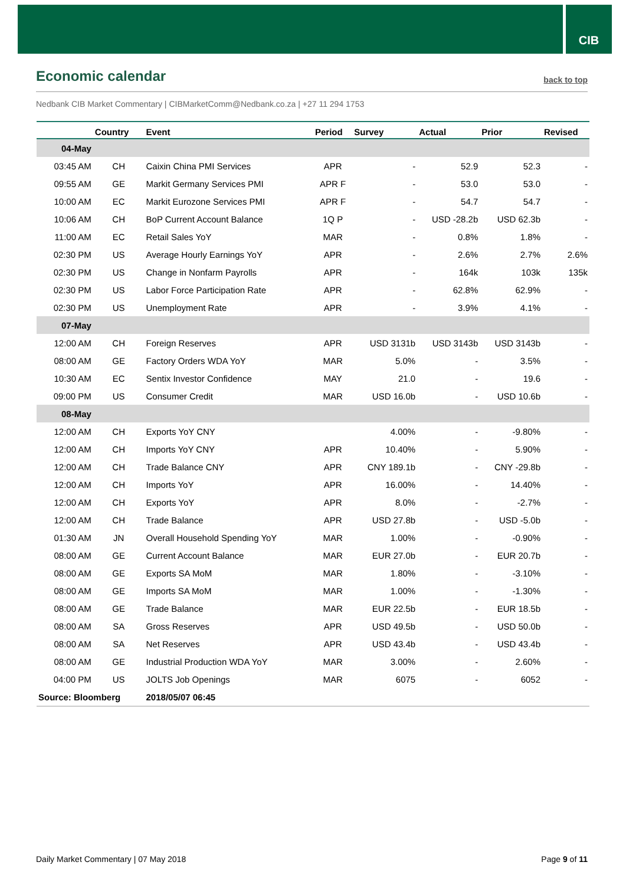CIB
Economic calendar
back to top
Nedbank CIB Market Commentary | CIBMarketComm@Nedbank.co.za | +27 11 294 1753
| | Country | Event | Period | Survey | Actual | Prior | Revised |
| --- | --- | --- | --- | --- | --- | --- | --- |
| 04-May | | | | | | | |
| 03:45 AM | CH | Caixin China PMI Services | APR | - | 52.9 | 52.3 | - |
| 09:55 AM | GE | Markit Germany Services PMI | APR F | - | 53.0 | 53.0 | - |
| 10:00 AM | EC | Markit Eurozone Services PMI | APR F | - | 54.7 | 54.7 | - |
| 10:06 AM | CH | BoP Current Account Balance | 1Q P | - | USD -28.2b | USD 62.3b | - |
| 11:00 AM | EC | Retail Sales YoY | MAR | - | 0.8% | 1.8% | - |
| 02:30 PM | US | Average Hourly Earnings YoY | APR | - | 2.6% | 2.7% | 2.6% |
| 02:30 PM | US | Change in Nonfarm Payrolls | APR | - | 164k | 103k | 135k |
| 02:30 PM | US | Labor Force Participation Rate | APR | - | 62.8% | 62.9% | - |
| 02:30 PM | US | Unemployment Rate | APR | - | 3.9% | 4.1% | - |
| 07-May | | | | | | | |
| 12:00 AM | CH | Foreign Reserves | APR | USD 3131b | USD 3143b | USD 3143b | - |
| 08:00 AM | GE | Factory Orders WDA YoY | MAR | 5.0% | - | 3.5% | - |
| 10:30 AM | EC | Sentix Investor Confidence | MAY | 21.0 | - | 19.6 | - |
| 09:00 PM | US | Consumer Credit | MAR | USD 16.0b | - | USD 10.6b | - |
| 08-May | | | | | | | |
| 12:00 AM | CH | Exports YoY CNY | | 4.00% | - | -9.80% | - |
| 12:00 AM | CH | Imports YoY CNY | APR | 10.40% | - | 5.90% | - |
| 12:00 AM | CH | Trade Balance CNY | APR | CNY 189.1b | - | CNY -29.8b | - |
| 12:00 AM | CH | Imports YoY | APR | 16.00% | - | 14.40% | - |
| 12:00 AM | CH | Exports YoY | APR | 8.0% | - | -2.7% | - |
| 12:00 AM | CH | Trade Balance | APR | USD 27.8b | - | USD -5.0b | - |
| 01:30 AM | JN | Overall Household Spending YoY | MAR | 1.00% | - | -0.90% | - |
| 08:00 AM | GE | Current Account Balance | MAR | EUR 27.0b | - | EUR 20.7b | - |
| 08:00 AM | GE | Exports SA MoM | MAR | 1.80% | - | -3.10% | - |
| 08:00 AM | GE | Imports SA MoM | MAR | 1.00% | - | -1.30% | - |
| 08:00 AM | GE | Trade Balance | MAR | EUR 22.5b | - | EUR 18.5b | - |
| 08:00 AM | SA | Gross Reserves | APR | USD 49.5b | - | USD 50.0b | - |
| 08:00 AM | SA | Net Reserves | APR | USD 43.4b | - | USD 43.4b | - |
| 08:00 AM | GE | Industrial Production WDA YoY | MAR | 3.00% | - | 2.60% | - |
| 04:00 PM | US | JOLTS Job Openings | MAR | 6075 | - | 6052 | - |
| Source: Bloomberg | | 2018/05/07 06:45 | | | | | |
Daily Market Commentary | 07 May 2018 Page 9 of 11